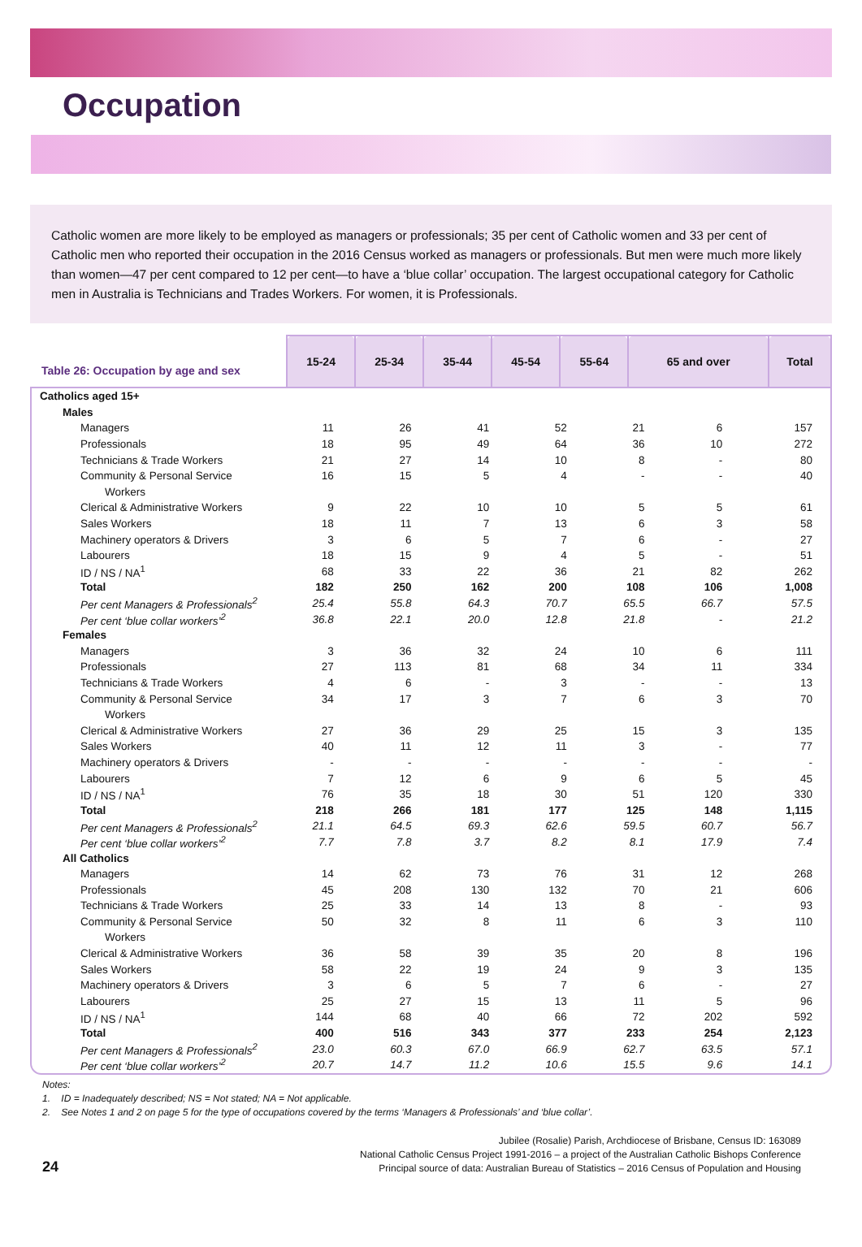Occupation
Catholic women are more likely to be employed as managers or professionals; 35 per cent of Catholic women and 33 per cent of Catholic men who reported their occupation in the 2016 Census worked as managers or professionals. But men were much more likely than women—47 per cent compared to 12 per cent—to have a ‘blue collar’ occupation. The largest occupational category for Catholic men in Australia is Technicians and Trades Workers. For women, it is Professionals.
| Table 26: Occupation by age and sex | 15-24 | 25-34 | 35-44 | 45-54 | 55-64 | 65 and over | Total |
| --- | --- | --- | --- | --- | --- | --- | --- |
| Catholics aged 15+ | | | | | | | |
| Males | | | | | | | |
| Managers | 11 | 26 | 41 | 52 | 21 | 6 | 157 |
| Professionals | 18 | 95 | 49 | 64 | 36 | 10 | 272 |
| Technicians & Trade Workers | 21 | 27 | 14 | 10 | 8 | - | 80 |
| Community & Personal Service | 16 | 15 | 5 | 4 | - | - | 40 |
| Workers | | | | | | | |
| Clerical & Administrative Workers | 9 | 22 | 10 | 10 | 5 | 5 | 61 |
| Sales Workers | 18 | 11 | 7 | 13 | 6 | 3 | 58 |
| Machinery operators & Drivers | 3 | 6 | 5 | 7 | 6 | - | 27 |
| Labourers | 18 | 15 | 9 | 4 | 5 | - | 51 |
| ID / NS / NA<sup>1</sup> | 68 | 33 | 22 | 36 | 21 | 82 | 262 |
| Total | 182 | 250 | 162 | 200 | 108 | 106 | 1,008 |
| Per cent Managers & Professionals<sup>2</sup> | 25.4 | 55.8 | 64.3 | 70.7 | 65.5 | 66.7 | 57.5 |
| Per cent ‘blue collar workers’<sup>2</sup> | 36.8 | 22.1 | 20.0 | 12.8 | 21.8 | - | 21.2 |
| Females | | | | | | | |
| Managers | 3 | 36 | 32 | 24 | 10 | 6 | 111 |
| Professionals | 27 | 113 | 81 | 68 | 34 | 11 | 334 |
| Technicians & Trade Workers | 4 | 6 | - | 3 | - | - | 13 |
| Community & Personal Service | 34 | 17 | 3 | 7 | 6 | 3 | 70 |
| Workers | | | | | | | |
| Clerical & Administrative Workers | 27 | 36 | 29 | 25 | 15 | 3 | 135 |
| Sales Workers | 40 | 11 | 12 | 11 | 3 | - | 77 |
| Machinery operators & Drivers | - | - | - | - | - | - | - |
| Labourers | 7 | 12 | 6 | 9 | 6 | 5 | 45 |
| ID / NS / NA<sup>1</sup> | 76 | 35 | 18 | 30 | 51 | 120 | 330 |
| Total | 218 | 266 | 181 | 177 | 125 | 148 | 1,115 |
| Per cent Managers & Professionals<sup>2</sup> | 21.1 | 64.5 | 69.3 | 62.6 | 59.5 | 60.7 | 56.7 |
| Per cent ‘blue collar workers’<sup>2</sup> | 7.7 | 7.8 | 3.7 | 8.2 | 8.1 | 17.9 | 7.4 |
| All Catholics | | | | | | | |
| Managers | 14 | 62 | 73 | 76 | 31 | 12 | 268 |
| Professionals | 45 | 208 | 130 | 132 | 70 | 21 | 606 |
| Technicians & Trade Workers | 25 | 33 | 14 | 13 | 8 | - | 93 |
| Community & Personal Service | 50 | 32 | 8 | 11 | 6 | 3 | 110 |
| Workers | | | | | | | |
| Clerical & Administrative Workers | 36 | 58 | 39 | 35 | 20 | 8 | 196 |
| Sales Workers | 58 | 22 | 19 | 24 | 9 | 3 | 135 |
| Machinery operators & Drivers | 3 | 6 | 5 | 7 | 6 | - | 27 |
| Labourers | 25 | 27 | 15 | 13 | 11 | 5 | 96 |
| ID / NS / NA<sup>1</sup> | 144 | 68 | 40 | 66 | 72 | 202 | 592 |
| Total | 400 | 516 | 343 | 377 | 233 | 254 | 2,123 |
| Per cent Managers & Professionals<sup>2</sup> | 23.0 | 60.3 | 67.0 | 66.9 | 62.7 | 63.5 | 57.1 |
| Per cent ‘blue collar workers’<sup>2</sup> | 20.7 | 14.7 | 11.2 | 10.6 | 15.5 | 9.6 | 14.1 |
Notes:
1. ID = Inadequately described; NS = Not stated; NA = Not applicable.
2. See Notes 1 and 2 on page 5 for the type of occupations covered by the terms ‘Managers & Professionals’ and ‘blue collar’.
24
Jubilee (Rosalie) Parish, Archdiocese of Brisbane, Census ID: 163089
National Catholic Census Project 1991-2016 – a project of the Australian Catholic Bishops Conference
Principal source of data: Australian Bureau of Statistics – 2016 Census of Population and Housing